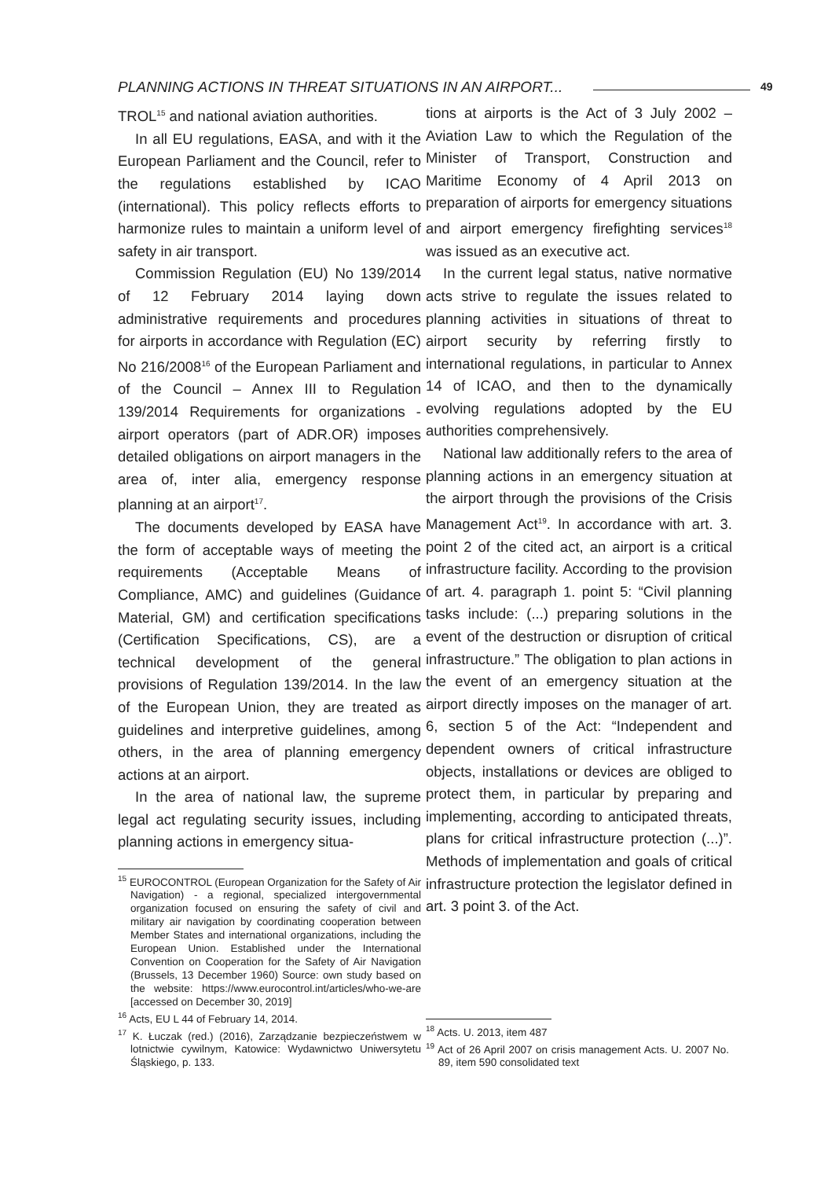PLANNING ACTIONS IN THREAT SITUATIONS IN AN AIRPORT...
49
TROL<sup>15</sup> and national aviation authorities.
In all EU regulations, EASA, and with it the European Parliament and the Council, refer to the regulations established by ICAO (international). This policy reflects efforts to harmonize rules to maintain a uniform level of safety in air transport.
Commission Regulation (EU) No 139/2014 of 12 February 2014 laying down administrative requirements and procedures for airports in accordance with Regulation (EC) No 216/2008<sup>16</sup> of the European Parliament and of the Council – Annex III to Regulation 139/2014 Requirements for organizations - airport operators (part of ADR.OR) imposes detailed obligations on airport managers in the area of, inter alia, emergency response planning at an airport<sup>17</sup>.
The documents developed by EASA have the form of acceptable ways of meeting the requirements (Acceptable Means of Compliance, AMC) and guidelines (Guidance Material, GM) and certification specifications (Certification Specifications, CS), are a technical development of the general provisions of Regulation 139/2014. In the law of the European Union, they are treated as guidelines and interpretive guidelines, among others, in the area of planning emergency actions at an airport.
In the area of national law, the supreme legal act regulating security issues, including planning actions in emergency situa-
<sup>15</sup> EUROCONTROL (European Organization for the Safety of Air Navigation) - a regional, specialized intergovernmental organization focused on ensuring the safety of civil and military air navigation by coordinating cooperation between Member States and international organizations, including the European Union. Established under the International Convention on Cooperation for the Safety of Air Navigation (Brussels, 13 December 1960) Source: own study based on the website: https://www.eurocontrol.int/articles/who-we-are [accessed on December 30, 2019]
<sup>16</sup> Acts, EU L 44 of February 14, 2014.
<sup>17</sup> K. Łuczak (red.) (2016), Zarządzanie bezpieczeństwem w lotnictwie cywilnym, Katowice: Wydawnictwo Uniwersytetu Śląskiego, p. 133.
tions at airports is the Act of 3 July 2002 – Aviation Law to which the Regulation of the Minister of Transport, Construction and Maritime Economy of 4 April 2013 on preparation of airports for emergency situations and airport emergency firefighting services<sup>18</sup> was issued as an executive act.
In the current legal status, native normative acts strive to regulate the issues related to planning activities in situations of threat to airport security by referring firstly to international regulations, in particular to Annex 14 of ICAO, and then to the dynamically evolving regulations adopted by the EU authorities comprehensively.
National law additionally refers to the area of planning actions in an emergency situation at the airport through the provisions of the Crisis Management Act<sup>19</sup>. In accordance with art. 3. point 2 of the cited act, an airport is a critical infrastructure facility. According to the provision of art. 4. paragraph 1. point 5: “Civil planning tasks include: (...) preparing solutions in the event of the destruction or disruption of critical infrastructure.” The obligation to plan actions in the event of an emergency situation at the airport directly imposes on the manager of art. 6, section 5 of the Act: “Independent and dependent owners of critical infrastructure objects, installations or devices are obliged to protect them, in particular by preparing and implementing, according to anticipated threats, plans for critical infrastructure protection (...)”. Methods of implementation and goals of critical infrastructure protection the legislator defined in art. 3 point 3. of the Act.
<sup>18</sup> Acts. U. 2013, item 487
<sup>19</sup> Act of 26 April 2007 on crisis management Acts. U. 2007 No. 89, item 590 consolidated text